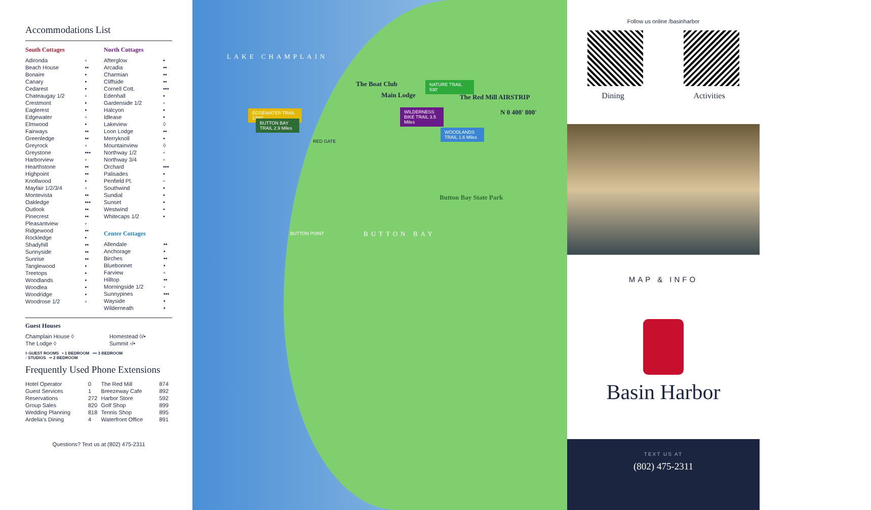Accommodations List
South Cottages
| Adironda | ▫ |
| Beach House | •• |
| Bonaire | • |
| Canary | • |
| Cedarest | • |
| Chateaugay 1/2 | ▫ |
| Crestmont | • |
| Eaglerest | • |
| Edgewater | ▫ |
| Elmwood | • |
| Fairways | •• |
| Greenledge | •• |
| Greyrock | ▫ |
| Greystone | ••• |
| Harborview | ▫ |
| Hearthstone | •• |
| Highpoint | •• |
| Knollwood | • |
| Mayfair 1/2/3/4 | ▫ |
| Montevista | •• |
| Oakledge | ••• |
| Outlook | •• |
| Pinecrest | •• |
| Pleasantview | ▫ |
| Ridgewood | •• |
| Rockledge | • |
| Shadyhill | •• |
| Sunnyside | •• |
| Sunrise | •• |
| Tanglewood | • |
| Treetops | • |
| Woodlands | • |
| Woodlea | • |
| Woodridge | • |
| Woodrose 1/2 | ▫ |
North Cottages
| Afterglow | • |
| Arcadia | •• |
| Charmian | •• |
| Cliffside | •• |
| Cornell Cott. | ••• |
| Edenhall | • |
| Gardenside 1/2 | ▫ |
| Halcyon | • |
| Idlease | • |
| Lakeview | ◊ |
| Loon Lodge | •• |
| Merryknoll | • |
| Mountainview | ◊ |
| Northway 1/2 | ▫ |
| Northway 3/4 | ▫ |
| Orchard | ••• |
| Palisades | • |
| Penfield Pl. | ▫ |
| Southwind | • |
| Sundial | • |
| Sunset | • |
| Westwind | • |
| Whitecaps 1/2 | • |
Center Cottages
| Allendale | •• |
| Anchorage | • |
| Birches | •• |
| Bluebonnet | • |
| Farview | ▫ |
| Hilltop | •• |
| Morningside 1/2 | ▫ |
| Sunnypines | ••• |
| Wayside | • |
| Wilderneath | • |
Guest Houses
| Champlain House ◊ | Homestead ◊/• |
| The Lodge ◊ | Summit ▫/• |
◊ GUEST ROOMS • 1 BEDROOM ••• 3 BEDROOM
▫ STUDIOS •• 2 BEDROOM
Frequently Used Phone Extensions
| Hotel Operator | 0 | The Red Mill | 874 |
| Guest Services | 1 | Breezeway Cafe | 892 |
| Reservations | 272 | Harbor Store | 592 |
| Group Sales | 820 | Golf Shop | 899 |
| Wedding Planning | 818 | Tennis Shop | 895 |
| Ardelia's Dining | 4 | Waterfront Office | 891 |
Questions? Text us at (802) 475-2311
LAKE CHAMPLAIN
The Boat Club
NATURE TRAIL 530'
Main Lodge
The Red Mill AIRSTRIP
EDGEWATER TRAIL 1200'
WILDERNESS BIKE TRAIL 3.5 Miles
N 0 400' 800'
BUTTON BAY TRAIL 2.9 Miles
WOODLANDS TRAIL 1.6 Miles
RED GATE
Button Bay State Park
BUTTON POINT
BUTTON BAY
Follow us online /basinharbor
Dining Activities
MAP & INFO
Basin Harbor
TEXT US AT
(802) 475-2311